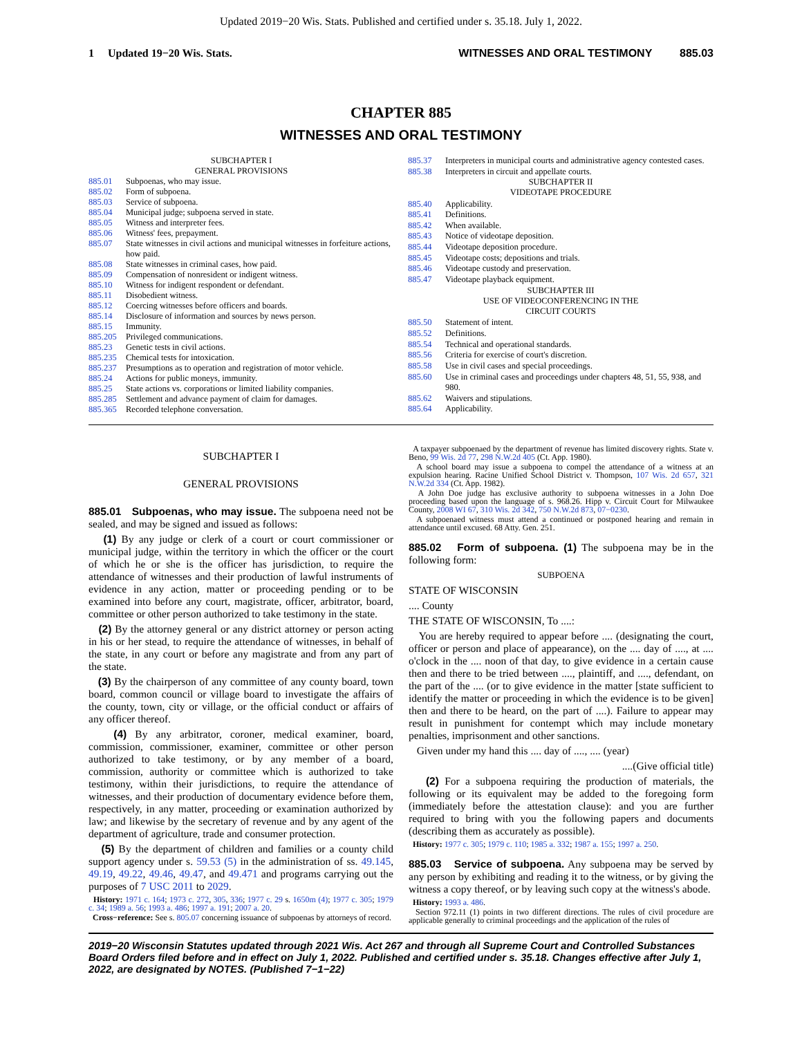Updated 2019−20 Wis. Stats. Published and certified under s. 35.18. July 1, 2022.
1 Updated 19−20 Wis. Stats. WITNESSES AND ORAL TESTIMONY 885.03
CHAPTER 885
WITNESSES AND ORAL TESTIMONY
| SUBCHAPTER I GENERAL PROVISIONS | |
| 885.01 | Subpoenas, who may issue. |
| 885.02 | Form of subpoena. |
| 885.03 | Service of subpoena. |
| 885.04 | Municipal judge; subpoena served in state. |
| 885.05 | Witness and interpreter fees. |
| 885.06 | Witness' fees, prepayment. |
| 885.07 | State witnesses in civil actions and municipal witnesses in forfeiture actions, how paid. |
| 885.08 | State witnesses in criminal cases, how paid. |
| 885.09 | Compensation of nonresident or indigent witness. |
| 885.10 | Witness for indigent respondent or defendant. |
| 885.11 | Disobedient witness. |
| 885.12 | Coercing witnesses before officers and boards. |
| 885.14 | Disclosure of information and sources by news person. |
| 885.15 | Immunity. |
| 885.205 | Privileged communications. |
| 885.23 | Genetic tests in civil actions. |
| 885.235 | Chemical tests for intoxication. |
| 885.237 | Presumptions as to operation and registration of motor vehicle. |
| 885.24 | Actions for public moneys, immunity. |
| 885.25 | State actions vs. corporations or limited liability companies. |
| 885.285 | Settlement and advance payment of claim for damages. |
| 885.365 | Recorded telephone conversation. |
| 885.37 | Interpreters in municipal courts and administrative agency contested cases. |
| 885.38 | Interpreters in circuit and appellate courts. |
| SUBCHAPTER II VIDEOTAPE PROCEDURE | |
| 885.40 | Applicability. |
| 885.41 | Definitions. |
| 885.42 | When available. |
| 885.43 | Notice of videotape deposition. |
| 885.44 | Videotape deposition procedure. |
| 885.45 | Videotape costs; depositions and trials. |
| 885.46 | Videotape custody and preservation. |
| 885.47 | Videotape playback equipment. |
| SUBCHAPTER III USE OF VIDEOCONFERENCING IN THE CIRCUIT COURTS | |
| 885.50 | Statement of intent. |
| 885.52 | Definitions. |
| 885.54 | Technical and operational standards. |
| 885.56 | Criteria for exercise of court's discretion. |
| 885.58 | Use in civil cases and special proceedings. |
| 885.60 | Use in criminal cases and proceedings under chapters 48, 51, 55, 938, and 980. |
| 885.62 | Waivers and stipulations. |
| 885.64 | Applicability. |
SUBCHAPTER I
GENERAL PROVISIONS
885.01 Subpoenas, who may issue. The subpoena need not be sealed, and may be signed and issued as follows:
(1) By any judge or clerk of a court or court commissioner or municipal judge, within the territory in which the officer or the court of which he or she is the officer has jurisdiction, to require the attendance of witnesses and their production of lawful instruments of evidence in any action, matter or proceeding pending or to be examined into before any court, magistrate, officer, arbitrator, board, committee or other person authorized to take testimony in the state.
(2) By the attorney general or any district attorney or person acting in his or her stead, to require the attendance of witnesses, in behalf of the state, in any court or before any magistrate and from any part of the state.
(3) By the chairperson of any committee of any county board, town board, common council or village board to investigate the affairs of the county, town, city or village, or the official conduct or affairs of any officer thereof.
(4) By any arbitrator, coroner, medical examiner, board, commission, commissioner, examiner, committee or other person authorized to take testimony, or by any member of a board, commission, authority or committee which is authorized to take testimony, within their jurisdictions, to require the attendance of witnesses, and their production of documentary evidence before them, respectively, in any matter, proceeding or examination authorized by law; and likewise by the secretary of revenue and by any agent of the department of agriculture, trade and consumer protection.
(5) By the department of children and families or a county child support agency under s. 59.53 (5) in the administration of ss. 49.145, 49.19, 49.22, 49.46, 49.47, and 49.471 and programs carrying out the purposes of 7 USC 2011 to 2029.
History: 1971 c. 164; 1973 c. 272, 305, 336; 1977 c. 29 s. 1650m (4); 1977 c. 305; 1979 c. 34; 1989 a. 56; 1993 a. 486; 1997 a. 191; 2007 a. 20.
Cross−reference: See s. 805.07 concerning issuance of subpoenas by attorneys of record.
A taxpayer subpoenaed by the department of revenue has limited discovery rights. State v. Beno, 99 Wis. 2d 77, 298 N.W.2d 405 (Ct. App. 1980).
A school board may issue a subpoena to compel the attendance of a witness at an expulsion hearing. Racine Unified School District v. Thompson, 107 Wis. 2d 657, 321 N.W.2d 334 (Ct. App. 1982).
A John Doe judge has exclusive authority to subpoena witnesses in a John Doe proceeding based upon the language of s. 968.26. Hipp v. Circuit Court for Milwaukee County, 2008 WI 67, 310 Wis. 2d 342, 750 N.W.2d 873, 07−0230.
A subpoenaed witness must attend a continued or postponed hearing and remain in attendance until excused. 68 Atty. Gen. 251.
885.02 Form of subpoena. (1) The subpoena may be in the following form:
SUBPOENA
STATE OF WISCONSIN
.... County
THE STATE OF WISCONSIN, To ....:
You are hereby required to appear before .... (designating the court, officer or person and place of appearance), on the .... day of ...., at .... o'clock in the .... noon of that day, to give evidence in a certain cause then and there to be tried between ...., plaintiff, and ...., defendant, on the part of the .... (or to give evidence in the matter [state sufficient to identify the matter or proceeding in which the evidence is to be given] then and there to be heard, on the part of ....). Failure to appear may result in punishment for contempt which may include monetary penalties, imprisonment and other sanctions.
Given under my hand this .... day of ...., .... (year)
....(Give official title)
(2) For a subpoena requiring the production of materials, the following or its equivalent may be added to the foregoing form (immediately before the attestation clause): and you are further required to bring with you the following papers and documents (describing them as accurately as possible).
History: 1977 c. 305; 1979 c. 110; 1985 a. 332; 1987 a. 155; 1997 a. 250.
885.03 Service of subpoena. Any subpoena may be served by any person by exhibiting and reading it to the witness, or by giving the witness a copy thereof, or by leaving such copy at the witness's abode.
History: 1993 a. 486.
Section 972.11 (1) points in two different directions. The rules of civil procedure are applicable generally to criminal proceedings and the application of the rules of
2019−20 Wisconsin Statutes updated through 2021 Wis. Act 267 and through all Supreme Court and Controlled Substances Board Orders filed before and in effect on July 1, 2022. Published and certified under s. 35.18. Changes effective after July 1, 2022, are designated by NOTES. (Published 7−1−22)